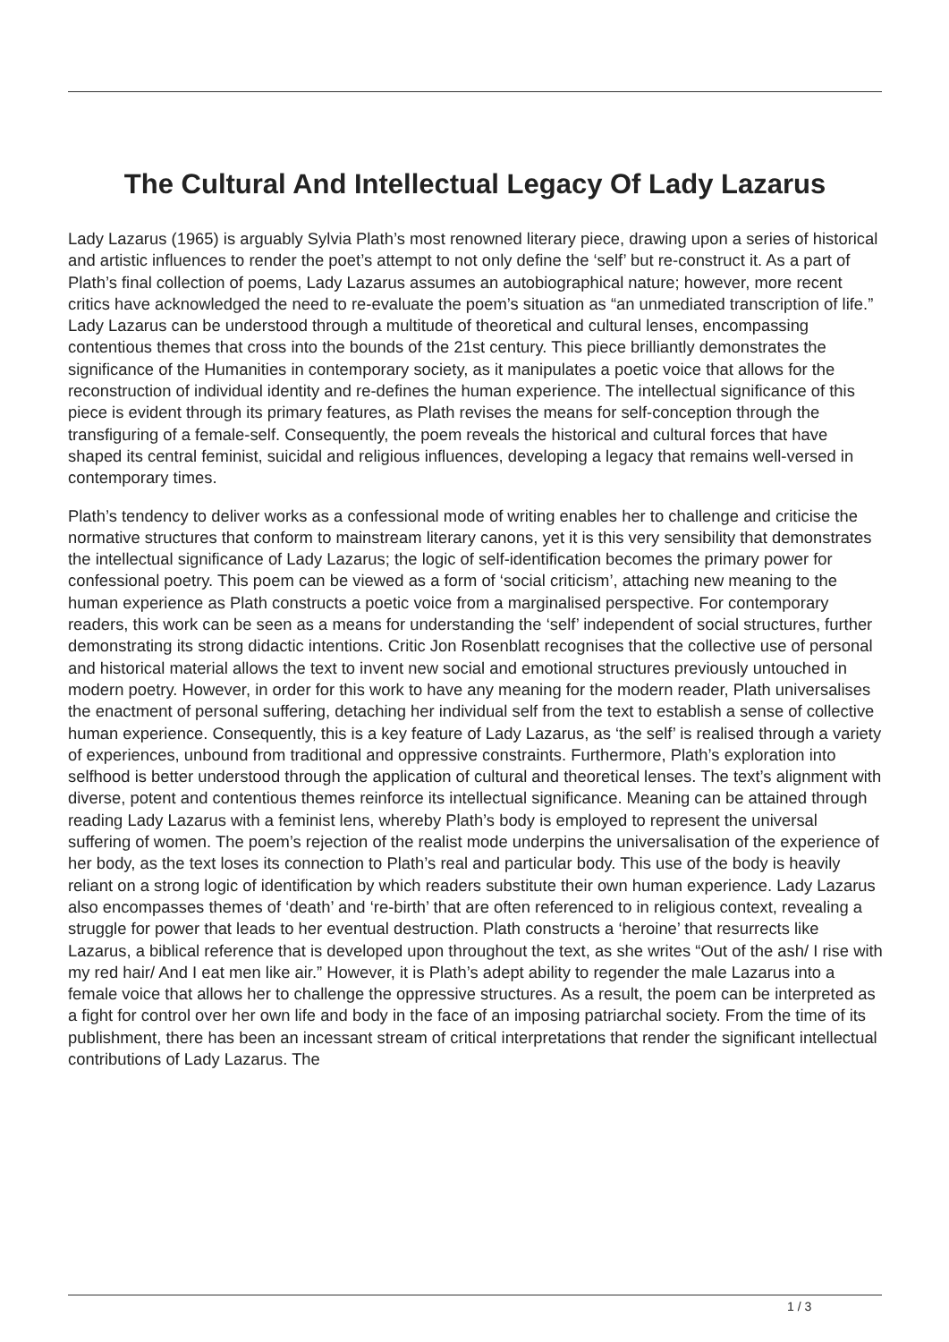The Cultural And Intellectual Legacy Of Lady Lazarus
Lady Lazarus (1965) is arguably Sylvia Plath’s most renowned literary piece, drawing upon a series of historical and artistic influences to render the poet’s attempt to not only define the ‘self’ but re-construct it. As a part of Plath’s final collection of poems, Lady Lazarus assumes an autobiographical nature; however, more recent critics have acknowledged the need to re-evaluate the poem’s situation as “an unmediated transcription of life.” Lady Lazarus can be understood through a multitude of theoretical and cultural lenses, encompassing contentious themes that cross into the bounds of the 21st century. This piece brilliantly demonstrates the significance of the Humanities in contemporary society, as it manipulates a poetic voice that allows for the reconstruction of individual identity and re-defines the human experience. The intellectual significance of this piece is evident through its primary features, as Plath revises the means for self-conception through the transfiguring of a female-self. Consequently, the poem reveals the historical and cultural forces that have shaped its central feminist, suicidal and religious influences, developing a legacy that remains well-versed in contemporary times.
Plath’s tendency to deliver works as a confessional mode of writing enables her to challenge and criticise the normative structures that conform to mainstream literary canons, yet it is this very sensibility that demonstrates the intellectual significance of Lady Lazarus; the logic of self-identification becomes the primary power for confessional poetry. This poem can be viewed as a form of ‘social criticism’, attaching new meaning to the human experience as Plath constructs a poetic voice from a marginalised perspective. For contemporary readers, this work can be seen as a means for understanding the ‘self’ independent of social structures, further demonstrating its strong didactic intentions. Critic Jon Rosenblatt recognises that the collective use of personal and historical material allows the text to invent new social and emotional structures previously untouched in modern poetry. However, in order for this work to have any meaning for the modern reader, Plath universalises the enactment of personal suffering, detaching her individual self from the text to establish a sense of collective human experience. Consequently, this is a key feature of Lady Lazarus, as ‘the self’ is realised through a variety of experiences, unbound from traditional and oppressive constraints. Furthermore, Plath’s exploration into selfhood is better understood through the application of cultural and theoretical lenses. The text’s alignment with diverse, potent and contentious themes reinforce its intellectual significance. Meaning can be attained through reading Lady Lazarus with a feminist lens, whereby Plath’s body is employed to represent the universal suffering of women. The poem’s rejection of the realist mode underpins the universalisation of the experience of her body, as the text loses its connection to Plath’s real and particular body. This use of the body is heavily reliant on a strong logic of identification by which readers substitute their own human experience. Lady Lazarus also encompasses themes of ‘death’ and ‘re-birth’ that are often referenced to in religious context, revealing a struggle for power that leads to her eventual destruction. Plath constructs a ‘heroine’ that resurrects like Lazarus, a biblical reference that is developed upon throughout the text, as she writes “Out of the ash/ I rise with my red hair/ And I eat men like air.” However, it is Plath’s adept ability to regender the male Lazarus into a female voice that allows her to challenge the oppressive structures. As a result, the poem can be interpreted as a fight for control over her own life and body in the face of an imposing patriarchal society. From the time of its publishment, there has been an incessant stream of critical interpretations that render the significant intellectual contributions of Lady Lazarus. The
1 / 3